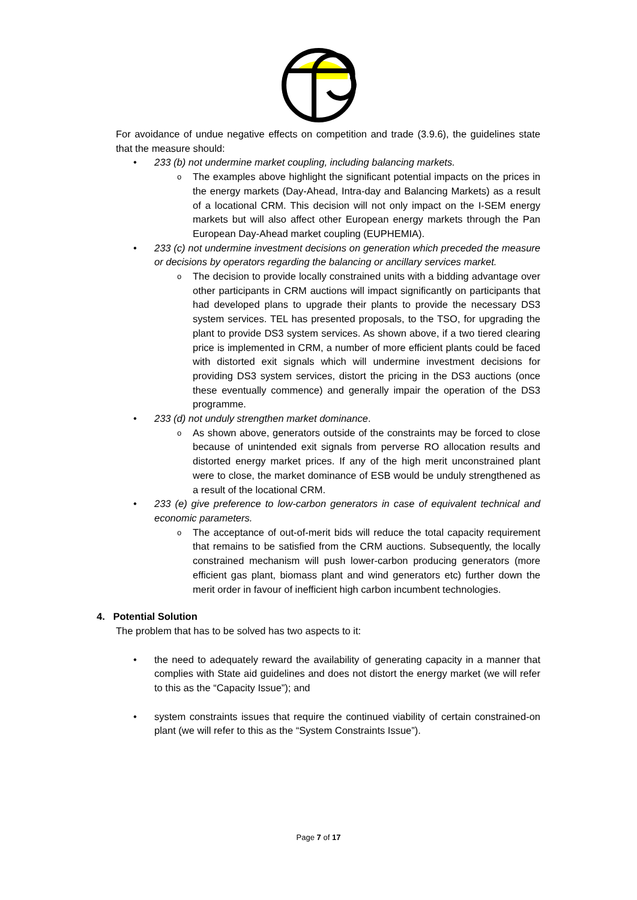For avoidance of undue negative effects on competition and trade (3.9.6), the guidelines state that the measure should:
• 233 (b) not undermine market coupling, including balancing markets.
o The examples above highlight the significant potential impacts on the prices in the energy markets (Day-Ahead, Intra-day and Balancing Markets) as a result of a locational CRM. This decision will not only impact on the I-SEM energy markets but will also affect other European energy markets through the Pan European Day-Ahead market coupling (EUPHEMIA).
• 233 (c) not undermine investment decisions on generation which preceded the measure or decisions by operators regarding the balancing or ancillary services market.
o The decision to provide locally constrained units with a bidding advantage over other participants in CRM auctions will impact significantly on participants that had developed plans to upgrade their plants to provide the necessary DS3 system services. TEL has presented proposals, to the TSO, for upgrading the plant to provide DS3 system services. As shown above, if a two tiered clearing price is implemented in CRM, a number of more efficient plants could be faced with distorted exit signals which will undermine investment decisions for providing DS3 system services, distort the pricing in the DS3 auctions (once these eventually commence) and generally impair the operation of the DS3 programme.
• 233 (d) not unduly strengthen market dominance.
o As shown above, generators outside of the constraints may be forced to close because of unintended exit signals from perverse RO allocation results and distorted energy market prices. If any of the high merit unconstrained plant were to close, the market dominance of ESB would be unduly strengthened as a result of the locational CRM.
• 233 (e) give preference to low-carbon generators in case of equivalent technical and economic parameters.
o The acceptance of out-of-merit bids will reduce the total capacity requirement that remains to be satisfied from the CRM auctions. Subsequently, the locally constrained mechanism will push lower-carbon producing generators (more efficient gas plant, biomass plant and wind generators etc) further down the merit order in favour of inefficient high carbon incumbent technologies.
4. Potential Solution
The problem that has to be solved has two aspects to it:
• the need to adequately reward the availability of generating capacity in a manner that complies with State aid guidelines and does not distort the energy market (we will refer to this as the “Capacity Issue”); and
• system constraints issues that require the continued viability of certain constrained-on plant (we will refer to this as the “System Constraints Issue”).
Page 7 of 17